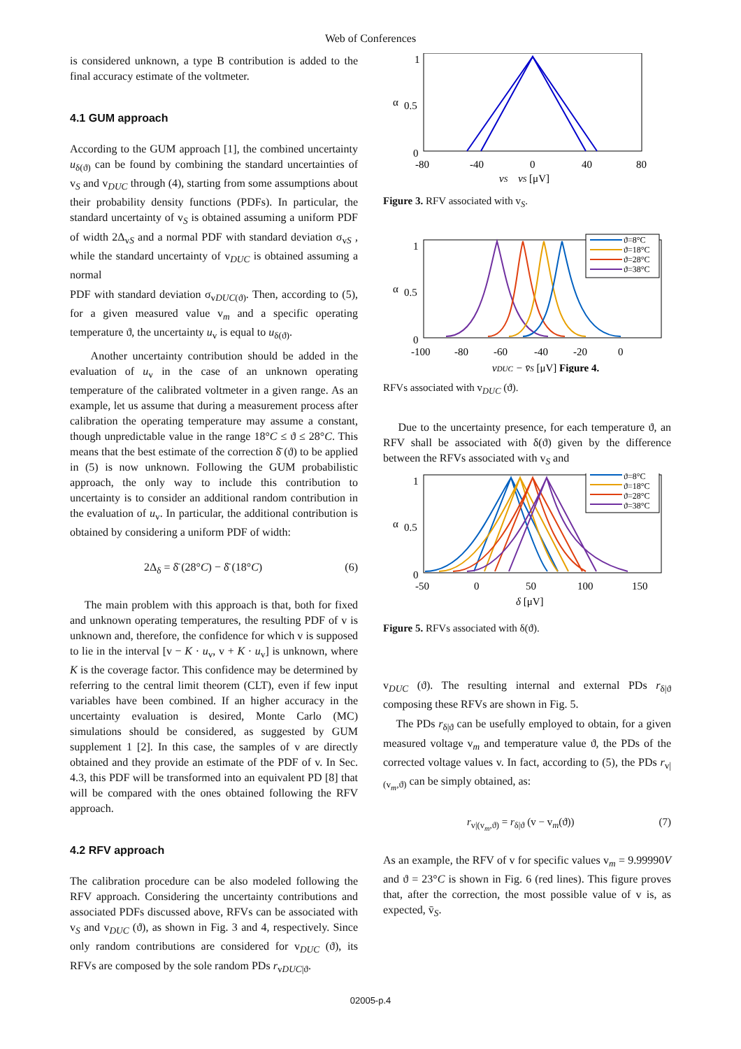Web of Conferences
is considered unknown, a type B contribution is added to the final accuracy estimate of the voltmeter.
4.1 GUM approach
According to the GUM approach [1], the combined uncertainty u<sub>δ(ϑ)</sub> can be found by combining the standard uncertainties of v<sub>S</sub> and v<sub>DUC</sub> through (4), starting from some assumptions about their probability density functions (PDFs). In particular, the standard uncertainty of v<sub>S</sub> is obtained assuming a uniform PDF of width 2Δ<sub>vS</sub> and a normal PDF with standard deviation σ<sub>vS</sub> , while the standard uncertainty of v<sub>DUC</sub> is obtained assuming a normal
PDF with standard deviation σ<sub>vDUC(ϑ)</sub>. Then, according to (5), for a given measured value v<sub>m</sub> and a specific operating temperature ϑ, the uncertainty u<sub>v</sub> is equal to u<sub>δ(ϑ)</sub>.
Another uncertainty contribution should be added in the evaluation of u<sub>v</sub> in the case of an unknown operating temperature of the calibrated voltmeter in a given range. As an example, let us assume that during a measurement process after calibration the operating temperature may assume a constant, though unpredictable value in the range 18°C ≤ ϑ ≤ 28°C. This means that the best estimate of the correction δ̄ (ϑ) to be applied in (5) is now unknown. Following the GUM probabilistic approach, the only way to include this contribution to uncertainty is to consider an additional random contribution in the evaluation of u<sub>v</sub>. In particular, the additional contribution is obtained by considering a uniform PDF of width:
2Δ<sub>δ</sub> = δ̄ (28°C) − δ̄ (18°C) (6)
The main problem with this approach is that, both for fixed and unknown operating temperatures, the resulting PDF of v is unknown and, therefore, the confidence for which v is supposed to lie in the interval [v − K · u<sub>v</sub>, v + K · u<sub>v</sub>] is unknown, where K is the coverage factor. This confidence may be determined by referring to the central limit theorem (CLT), even if few input variables have been combined. If an higher accuracy in the uncertainty evaluation is desired, Monte Carlo (MC) simulations should be considered, as suggested by GUM supplement 1 [2]. In this case, the samples of v are directly obtained and they provide an estimate of the PDF of v. In Sec. 4.3, this PDF will be transformed into an equivalent PD [8] that will be compared with the ones obtained following the RFV approach.
4.2 RFV approach
The calibration procedure can be also modeled following the RFV approach. Considering the uncertainty contributions and associated PDFs discussed above, RFVs can be associated with v<sub>S</sub> and v<sub>DUC</sub> (ϑ), as shown in Fig. 3 and 4, respectively. Since only random contributions are considered for v<sub>DUC</sub> (ϑ), its RFVs are composed by the sole random PDs r<sub>vDUC|ϑ</sub>.
1
0.5
0
α
-80
-40
0
40
80
vS vS [μV]
Figure 3. RFV associated with v<sub>S</sub>.
ϑ=8°C
ϑ=18°C
ϑ=28°C
ϑ=38°C
1
0.5
0
α
-100
-80
-60
-40
-20
0
vDUC − v̄S [μV] Figure 4.
RFVs associated with v<sub>DUC</sub> (ϑ).
Due to the uncertainty presence, for each temperature ϑ, an RFV shall be associated with δ(ϑ) given by the difference between the RFVs associated with v<sub>S</sub> and
ϑ=8°C
ϑ=18°C
ϑ=28°C
ϑ=38°C
1
0.5
0
α
-50
0
50
100
150
δ [μV]
Figure 5. RFVs associated with δ(ϑ).
v<sub>DUC</sub> (ϑ). The resulting internal and external PDs r<sub>δ|ϑ</sub> composing these RFVs are shown in Fig. 5.
The PDs r<sub>δ|ϑ</sub> can be usefully employed to obtain, for a given measured voltage v<sub>m</sub> and temperature value ϑ, the PDs of the corrected voltage values v. In fact, according to (5), the PDs r<sub>v|(v<sub>m</sub>,ϑ)</sub> can be simply obtained, as:
r<sub>v|(v<sub>m</sub>,ϑ)</sub> = r<sub>δ|ϑ</sub> (v − v<sub>m</sub>(ϑ)) (7)
As an example, the RFV of v for specific values v<sub>m</sub> = 9.99990V and ϑ = 23°C is shown in Fig. 6 (red lines). This figure proves that, after the correction, the most possible value of v is, as expected, v̄<sub>S</sub>.
02005-p.4